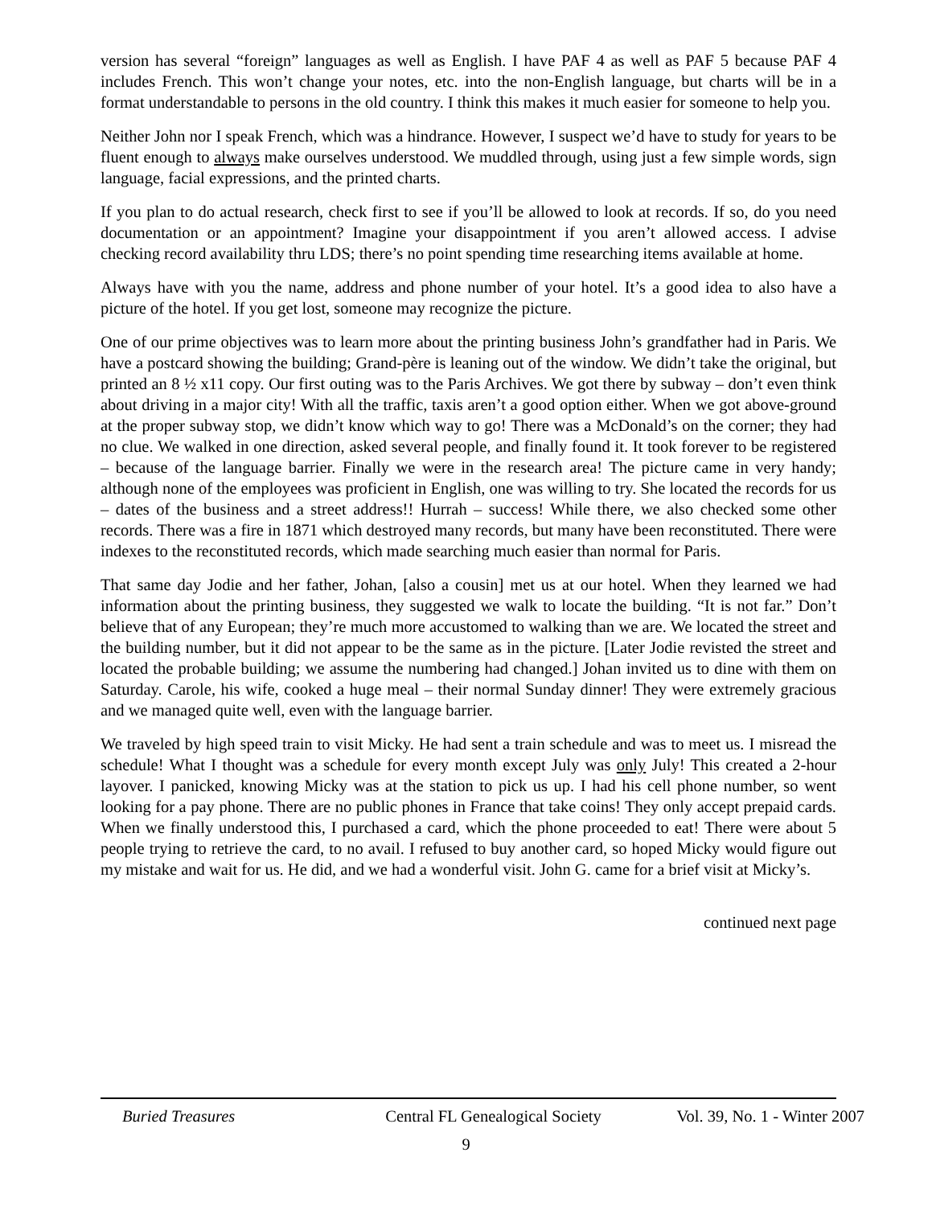version has several “foreign” languages as well as English. I have PAF 4 as well as PAF 5 because PAF 4 includes French. This won’t change your notes, etc. into the non-English language, but charts will be in a format understandable to persons in the old country. I think this makes it much easier for someone to help you.
Neither John nor I speak French, which was a hindrance. However, I suspect we’d have to study for years to be fluent enough to always make ourselves understood. We muddled through, using just a few simple words, sign language, facial expressions, and the printed charts.
If you plan to do actual research, check first to see if you’ll be allowed to look at records. If so, do you need documentation or an appointment? Imagine your disappointment if you aren’t allowed access. I advise checking record availability thru LDS; there’s no point spending time researching items available at home.
Always have with you the name, address and phone number of your hotel. It’s a good idea to also have a picture of the hotel. If you get lost, someone may recognize the picture.
One of our prime objectives was to learn more about the printing business John’s grandfather had in Paris. We have a postcard showing the building; Grand-père is leaning out of the window. We didn’t take the original, but printed an 8 ½ x11 copy. Our first outing was to the Paris Archives. We got there by subway – don’t even think about driving in a major city! With all the traffic, taxis aren’t a good option either. When we got above-ground at the proper subway stop, we didn’t know which way to go! There was a McDonald’s on the corner; they had no clue. We walked in one direction, asked several people, and finally found it. It took forever to be registered – because of the language barrier. Finally we were in the research area! The picture came in very handy; although none of the employees was proficient in English, one was willing to try. She located the records for us – dates of the business and a street address!! Hurrah – success! While there, we also checked some other records. There was a fire in 1871 which destroyed many records, but many have been reconstituted. There were indexes to the reconstituted records, which made searching much easier than normal for Paris.
That same day Jodie and her father, Johan, [also a cousin] met us at our hotel. When they learned we had information about the printing business, they suggested we walk to locate the building. “It is not far.” Don’t believe that of any European; they’re much more accustomed to walking than we are. We located the street and the building number, but it did not appear to be the same as in the picture. [Later Jodie revisted the street and located the probable building; we assume the numbering had changed.] Johan invited us to dine with them on Saturday. Carole, his wife, cooked a huge meal – their normal Sunday dinner! They were extremely gracious and we managed quite well, even with the language barrier.
We traveled by high speed train to visit Micky. He had sent a train schedule and was to meet us. I misread the schedule! What I thought was a schedule for every month except July was only July! This created a 2-hour layover. I panicked, knowing Micky was at the station to pick us up. I had his cell phone number, so went looking for a pay phone. There are no public phones in France that take coins! They only accept prepaid cards. When we finally understood this, I purchased a card, which the phone proceeded to eat! There were about 5 people trying to retrieve the card, to no avail. I refused to buy another card, so hoped Micky would figure out my mistake and wait for us. He did, and we had a wonderful visit. John G. came for a brief visit at Micky’s.
continued next page
Buried Treasures Central FL Genealogical Society
Vol. 39, No. 1 - Winter 2007
9